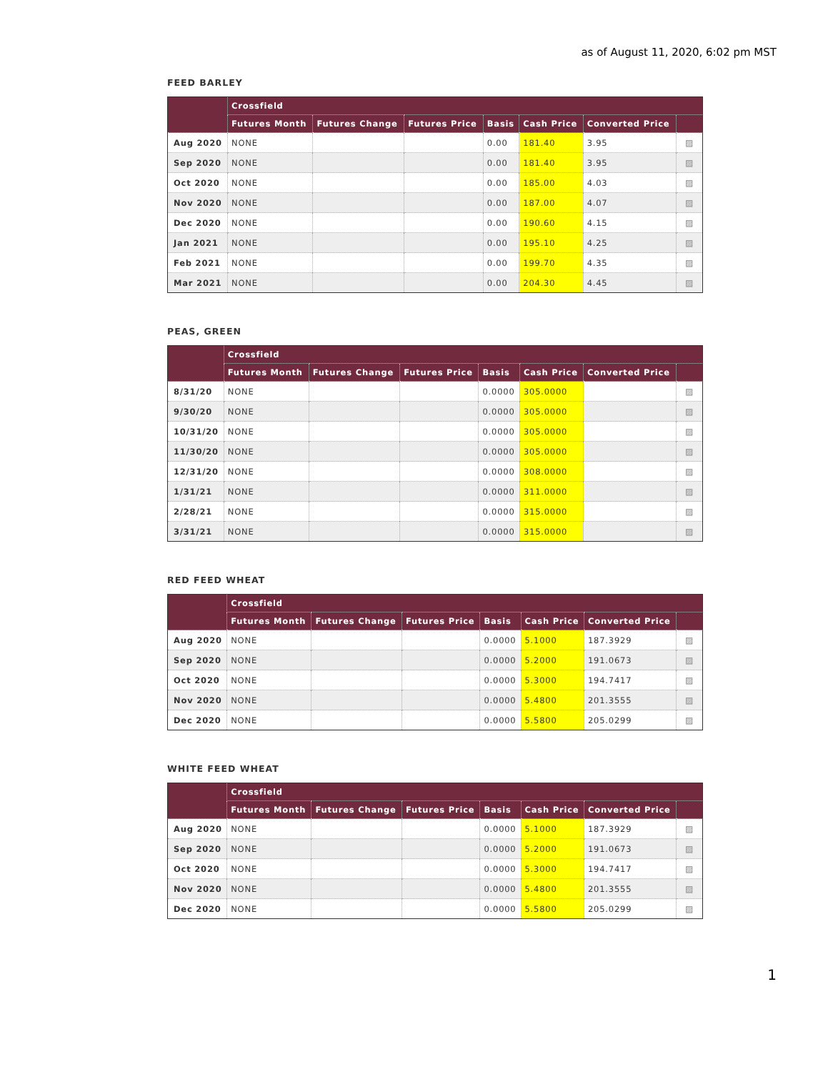as of August 11, 2020, 6:02 pm MST
FEED BARLEY
| | Crossfield | | | | | | |
| --- | --- | --- | --- | --- | --- | --- | --- |
| | Futures Month | Futures Change | Futures Price | Basis | Cash Price | Converted Price | |
| Aug 2020 | NONE | | | 0.00 | 181.40 | 3.95 | ▨ |
| Sep 2020 | NONE | | | 0.00 | 181.40 | 3.95 | ▨ |
| Oct 2020 | NONE | | | 0.00 | 185.00 | 4.03 | ▨ |
| Nov 2020 | NONE | | | 0.00 | 187.00 | 4.07 | ▨ |
| Dec 2020 | NONE | | | 0.00 | 190.60 | 4.15 | ▨ |
| Jan 2021 | NONE | | | 0.00 | 195.10 | 4.25 | ▨ |
| Feb 2021 | NONE | | | 0.00 | 199.70 | 4.35 | ▨ |
| Mar 2021 | NONE | | | 0.00 | 204.30 | 4.45 | ▨ |
PEAS, GREEN
| | Crossfield | | | | | | |
| --- | --- | --- | --- | --- | --- | --- | --- |
| | Futures Month | Futures Change | Futures Price | Basis | Cash Price | Converted Price | |
| 8/31/20 | NONE | | | 0.0000 | 305.0000 | | ▨ |
| 9/30/20 | NONE | | | 0.0000 | 305.0000 | | ▨ |
| 10/31/20 | NONE | | | 0.0000 | 305.0000 | | ▨ |
| 11/30/20 | NONE | | | 0.0000 | 305.0000 | | ▨ |
| 12/31/20 | NONE | | | 0.0000 | 308.0000 | | ▨ |
| 1/31/21 | NONE | | | 0.0000 | 311.0000 | | ▨ |
| 2/28/21 | NONE | | | 0.0000 | 315.0000 | | ▨ |
| 3/31/21 | NONE | | | 0.0000 | 315.0000 | | ▨ |
RED FEED WHEAT
| | Crossfield | | | | | | |
| --- | --- | --- | --- | --- | --- | --- | --- |
| | Futures Month | Futures Change | Futures Price | Basis | Cash Price | Converted Price | |
| Aug 2020 | NONE | | | 0.0000 | 5.1000 | 187.3929 | ▨ |
| Sep 2020 | NONE | | | 0.0000 | 5.2000 | 191.0673 | ▨ |
| Oct 2020 | NONE | | | 0.0000 | 5.3000 | 194.7417 | ▨ |
| Nov 2020 | NONE | | | 0.0000 | 5.4800 | 201.3555 | ▨ |
| Dec 2020 | NONE | | | 0.0000 | 5.5800 | 205.0299 | ▨ |
WHITE FEED WHEAT
| | Crossfield | | | | | | |
| --- | --- | --- | --- | --- | --- | --- | --- |
| | Futures Month | Futures Change | Futures Price | Basis | Cash Price | Converted Price | |
| Aug 2020 | NONE | | | 0.0000 | 5.1000 | 187.3929 | ▨ |
| Sep 2020 | NONE | | | 0.0000 | 5.2000 | 191.0673 | ▨ |
| Oct 2020 | NONE | | | 0.0000 | 5.3000 | 194.7417 | ▨ |
| Nov 2020 | NONE | | | 0.0000 | 5.4800 | 201.3555 | ▨ |
| Dec 2020 | NONE | | | 0.0000 | 5.5800 | 205.0299 | ▨ |
1